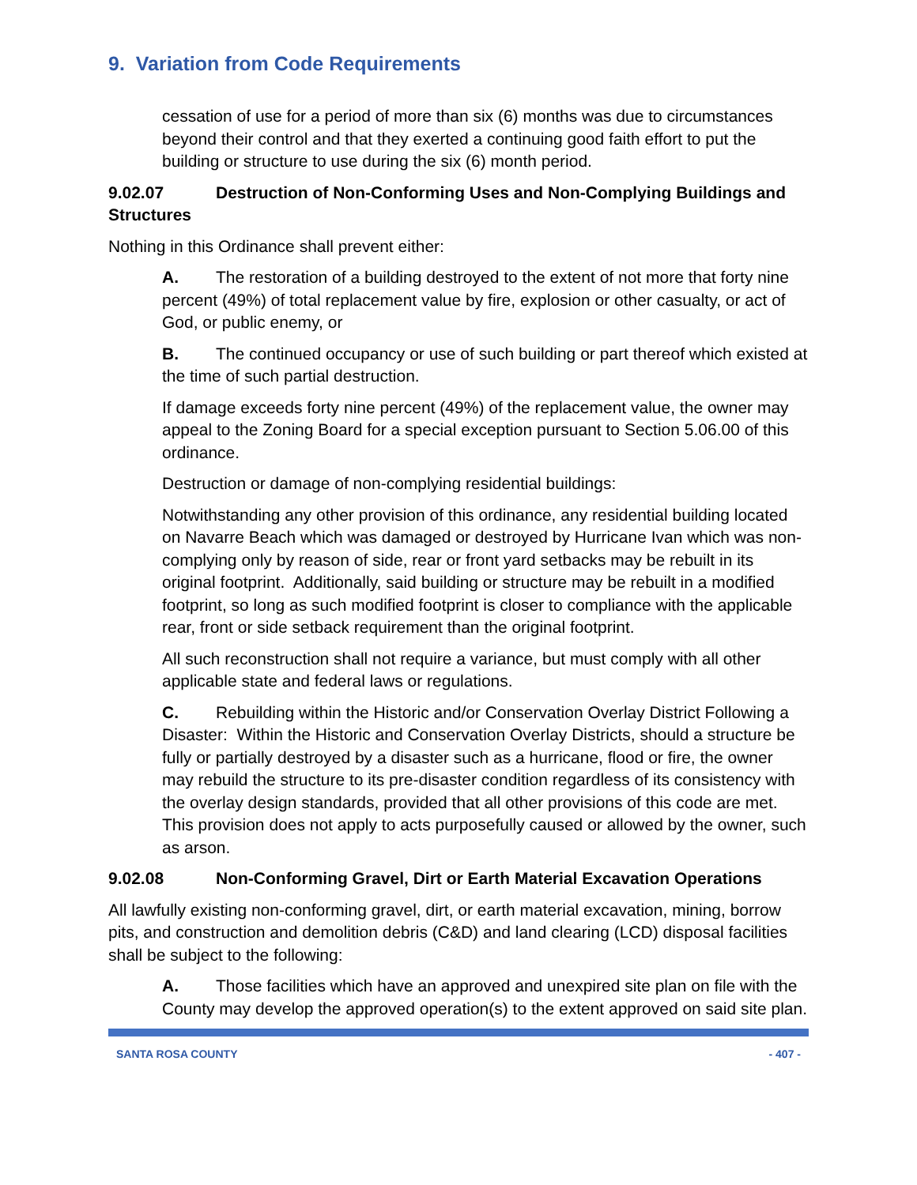9. Variation from Code Requirements
cessation of use for a period of more than six (6) months was due to circumstances beyond their control and that they exerted a continuing good faith effort to put the building or structure to use during the six (6) month period.
9.02.07 Destruction of Non-Conforming Uses and Non-Complying Buildings and Structures
Nothing in this Ordinance shall prevent either:
A. The restoration of a building destroyed to the extent of not more that forty nine percent (49%) of total replacement value by fire, explosion or other casualty, or act of God, or public enemy, or
B. The continued occupancy or use of such building or part thereof which existed at the time of such partial destruction.
If damage exceeds forty nine percent (49%) of the replacement value, the owner may appeal to the Zoning Board for a special exception pursuant to Section 5.06.00 of this ordinance.
Destruction or damage of non-complying residential buildings:
Notwithstanding any other provision of this ordinance, any residential building located on Navarre Beach which was damaged or destroyed by Hurricane Ivan which was non-complying only by reason of side, rear or front yard setbacks may be rebuilt in its original footprint. Additionally, said building or structure may be rebuilt in a modified footprint, so long as such modified footprint is closer to compliance with the applicable rear, front or side setback requirement than the original footprint.
All such reconstruction shall not require a variance, but must comply with all other applicable state and federal laws or regulations.
C. Rebuilding within the Historic and/or Conservation Overlay District Following a Disaster: Within the Historic and Conservation Overlay Districts, should a structure be fully or partially destroyed by a disaster such as a hurricane, flood or fire, the owner may rebuild the structure to its pre-disaster condition regardless of its consistency with the overlay design standards, provided that all other provisions of this code are met. This provision does not apply to acts purposefully caused or allowed by the owner, such as arson.
9.02.08 Non-Conforming Gravel, Dirt or Earth Material Excavation Operations
All lawfully existing non-conforming gravel, dirt, or earth material excavation, mining, borrow pits, and construction and demolition debris (C&D) and land clearing (LCD) disposal facilities shall be subject to the following:
A. Those facilities which have an approved and unexpired site plan on file with the County may develop the approved operation(s) to the extent approved on said site plan.
SANTA ROSA COUNTY - 407 -